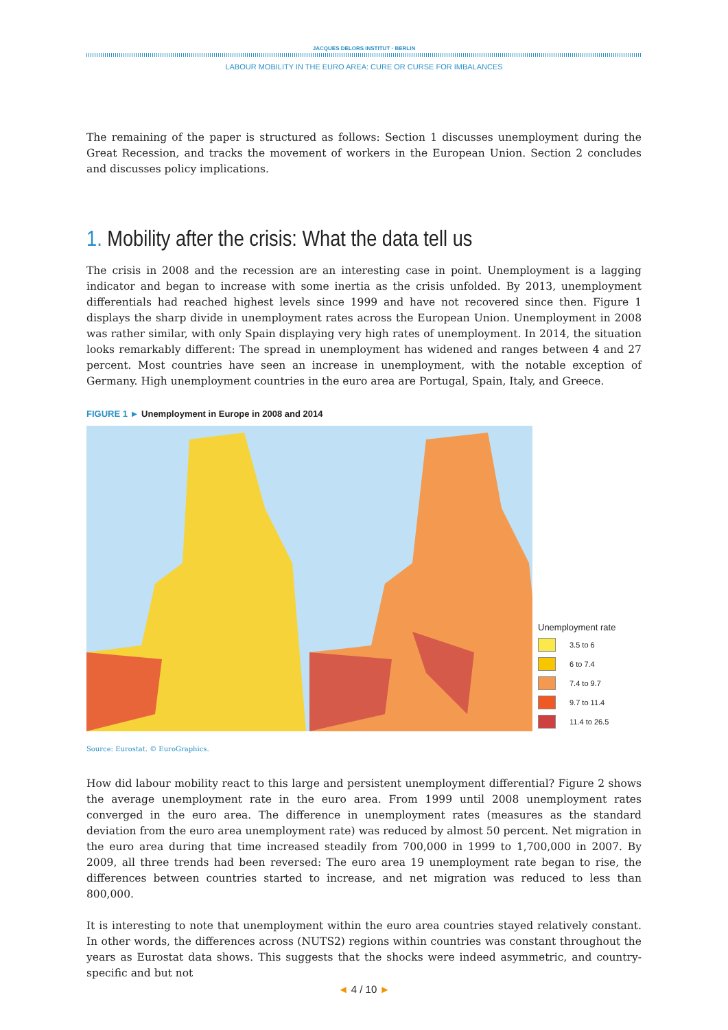JACQUES DELORS INSTITUT · BERLIN
LABOUR MOBILITY IN THE EURO AREA: CURE OR CURSE FOR IMBALANCES
The remaining of the paper is structured as follows: Section 1 discusses unemployment during the Great Recession, and tracks the movement of workers in the European Union. Section 2 concludes and discusses policy implications.
1. Mobility after the crisis: What the data tell us
The crisis in 2008 and the recession are an interesting case in point. Unemployment is a lagging indicator and began to increase with some inertia as the crisis unfolded. By 2013, unemployment differentials had reached highest levels since 1999 and have not recovered since then. Figure 1 displays the sharp divide in unemployment rates across the European Union. Unemployment in 2008 was rather similar, with only Spain displaying very high rates of unemployment. In 2014, the situation looks remarkably different: The spread in unemployment has widened and ranges between 4 and 27 percent. Most countries have seen an increase in unemployment, with the notable exception of Germany. High unemployment countries in the euro area are Portugal, Spain, Italy, and Greece.
FIGURE 1 ► Unemployment in Europe in 2008 and 2014
Unemployment rate
3.5 to 6
6 to 7.4
7.4 to 9.7
9.7 to 11.4
11.4 to 26.5
Source: Eurostat. © EuroGraphics.
How did labour mobility react to this large and persistent unemployment differential? Figure 2 shows the average unemployment rate in the euro area. From 1999 until 2008 unemployment rates converged in the euro area. The difference in unemployment rates (measures as the standard deviation from the euro area unemployment rate) was reduced by almost 50 percent. Net migration in the euro area during that time increased steadily from 700,000 in 1999 to 1,700,000 in 2007. By 2009, all three trends had been reversed: The euro area 19 unemployment rate began to rise, the differences between countries started to increase, and net migration was reduced to less than 800,000.
It is interesting to note that unemployment within the euro area countries stayed relatively constant. In other words, the differences across (NUTS2) regions within countries was constant throughout the years as Eurostat data shows. This suggests that the shocks were indeed asymmetric, and country-specific and but not
◄ 4 / 10 ►